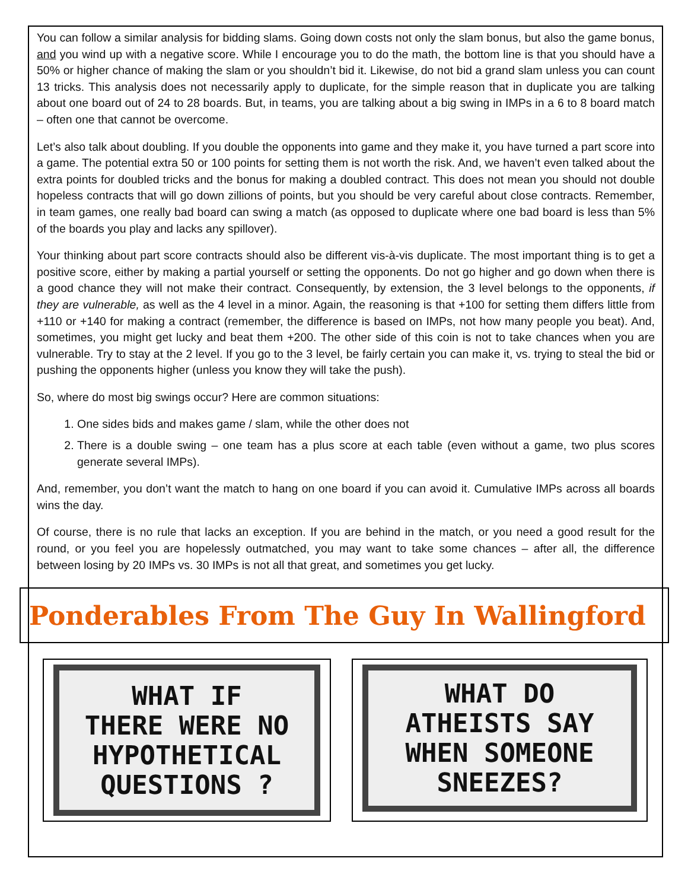You can follow a similar analysis for bidding slams. Going down costs not only the slam bonus, but also the game bonus, and you wind up with a negative score. While I encourage you to do the math, the bottom line is that you should have a 50% or higher chance of making the slam or you shouldn’t bid it. Likewise, do not bid a grand slam unless you can count 13 tricks. This analysis does not necessarily apply to duplicate, for the simple reason that in duplicate you are talking about one board out of 24 to 28 boards. But, in teams, you are talking about a big swing in IMPs in a 6 to 8 board match – often one that cannot be overcome.
Let’s also talk about doubling. If you double the opponents into game and they make it, you have turned a part score into a game. The potential extra 50 or 100 points for setting them is not worth the risk. And, we haven’t even talked about the extra points for doubled tricks and the bonus for making a doubled contract. This does not mean you should not double hopeless contracts that will go down zillions of points, but you should be very careful about close contracts. Remember, in team games, one really bad board can swing a match (as opposed to duplicate where one bad board is less than 5% of the boards you play and lacks any spillover).
Your thinking about part score contracts should also be different vis-à-vis duplicate. The most important thing is to get a positive score, either by making a partial yourself or setting the opponents. Do not go higher and go down when there is a good chance they will not make their contract. Consequently, by extension, the 3 level belongs to the opponents, if they are vulnerable, as well as the 4 level in a minor. Again, the reasoning is that +100 for setting them differs little from +110 or +140 for making a contract (remember, the difference is based on IMPs, not how many people you beat). And, sometimes, you might get lucky and beat them +200. The other side of this coin is not to take chances when you are vulnerable. Try to stay at the 2 level. If you go to the 3 level, be fairly certain you can make it, vs. trying to steal the bid or pushing the opponents higher (unless you know they will take the push).
So, where do most big swings occur? Here are common situations:
1. One sides bids and makes game / slam, while the other does not
2. There is a double swing – one team has a plus score at each table (even without a game, two plus scores generate several IMPs).
And, remember, you don’t want the match to hang on one board if you can avoid it. Cumulative IMPs across all boards wins the day.
Of course, there is no rule that lacks an exception. If you are behind in the match, or you need a good result for the round, or you feel you are hopelessly outmatched, you may want to take some chances – after all, the difference between losing by 20 IMPs vs. 30 IMPs is not all that great, and sometimes you get lucky.
Ponderables From The Guy In Wallingford
WHAT IF
THERE WERE NO
HYPOTHETICAL
QUESTIONS ?
WHAT DO
ATHEISTS SAY
WHEN SOMEONE
SNEEZES?